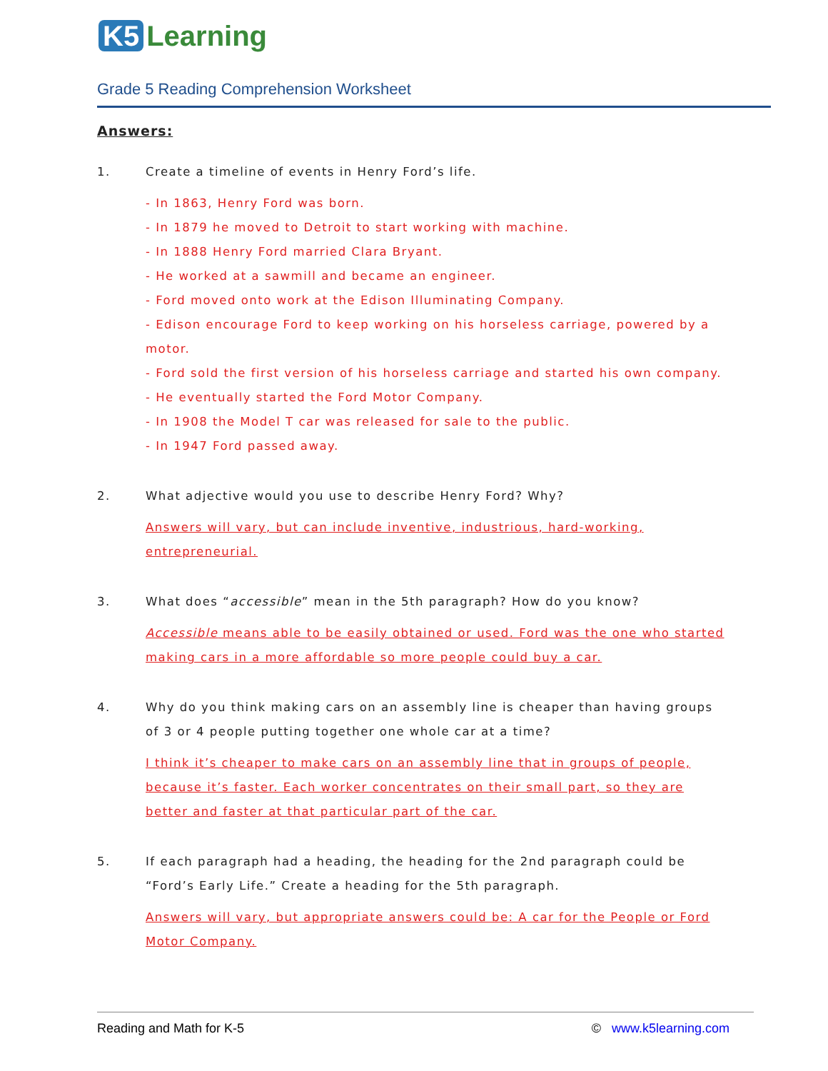K5 Learning
Grade 5 Reading Comprehension Worksheet
Answers:
1. Create a timeline of events in Henry Ford’s life.
- In 1863, Henry Ford was born.
- In 1879 he moved to Detroit to start working with machine.
- In 1888 Henry Ford married Clara Bryant.
- He worked at a sawmill and became an engineer.
- Ford moved onto work at the Edison Illuminating Company.
- Edison encourage Ford to keep working on his horseless carriage, powered by a motor.
- Ford sold the first version of his horseless carriage and started his own company.
- He eventually started the Ford Motor Company.
- In 1908 the Model T car was released for sale to the public.
- In 1947 Ford passed away.
2. What adjective would you use to describe Henry Ford? Why?
Answers will vary, but can include inventive, industrious, hard-working, entrepreneurial.
3. What does “accessible” mean in the 5th paragraph? How do you know?
Accessible means able to be easily obtained or used. Ford was the one who started making cars in a more affordable so more people could buy a car.
4. Why do you think making cars on an assembly line is cheaper than having groups of 3 or 4 people putting together one whole car at a time?
I think it’s cheaper to make cars on an assembly line that in groups of people, because it’s faster. Each worker concentrates on their small part, so they are better and faster at that particular part of the car.
5. If each paragraph had a heading, the heading for the 2nd paragraph could be “Ford’s Early Life.” Create a heading for the 5th paragraph.
Answers will vary, but appropriate answers could be: A car for the People or Ford Motor Company.
Reading and Math for K-5 © www.k5learning.com